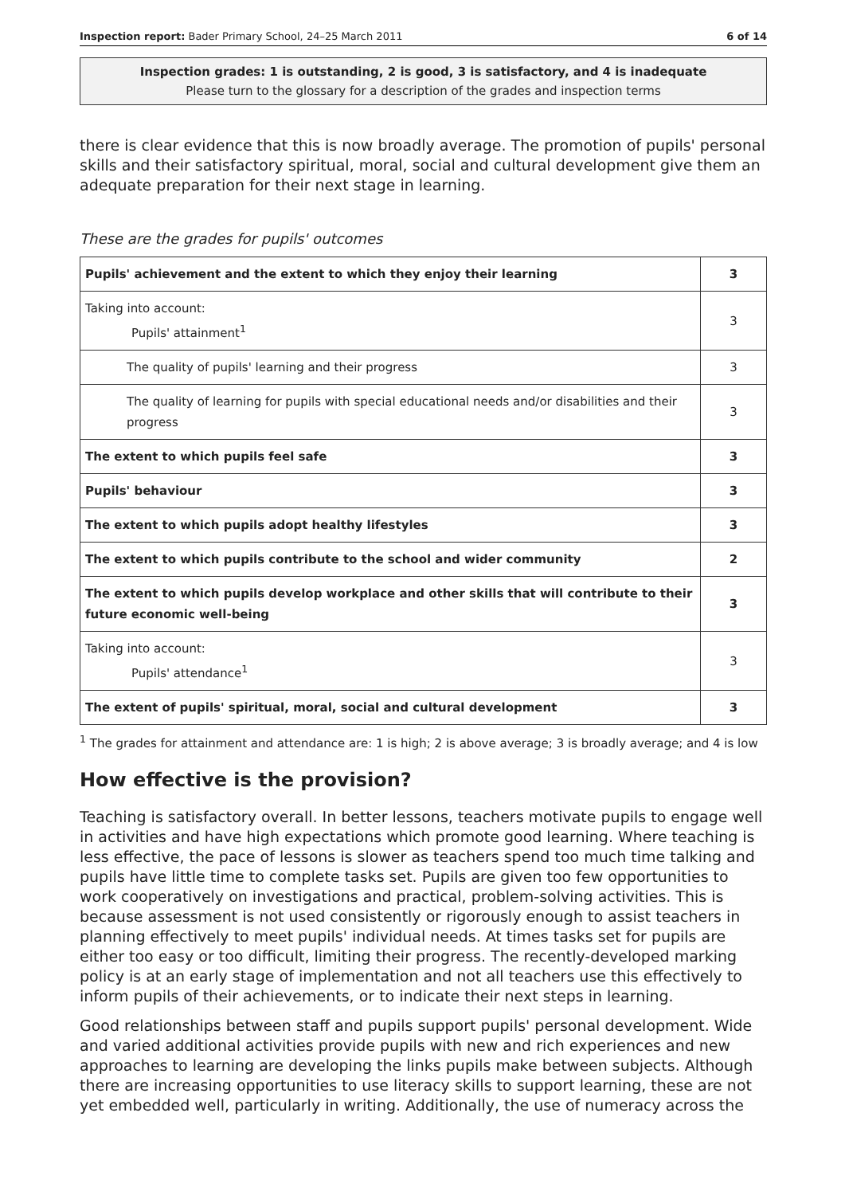Inspection report: Bader Primary School, 24–25 March 2011 6 of 14
Inspection grades: 1 is outstanding, 2 is good, 3 is satisfactory, and 4 is inadequate
Please turn to the glossary for a description of the grades and inspection terms
there is clear evidence that this is now broadly average. The promotion of pupils' personal skills and their satisfactory spiritual, moral, social and cultural development give them an adequate preparation for their next stage in learning.
These are the grades for pupils' outcomes
| Pupils' achievement and the extent to which they enjoy their learning | 3 |
| Taking into account: Pupils' attainment<sup>1</sup> | 3 |
| The quality of pupils' learning and their progress | 3 |
| The quality of learning for pupils with special educational needs and/or disabilities and their progress | 3 |
| The extent to which pupils feel safe | 3 |
| Pupils' behaviour | 3 |
| The extent to which pupils adopt healthy lifestyles | 3 |
| The extent to which pupils contribute to the school and wider community | 2 |
| The extent to which pupils develop workplace and other skills that will contribute to their future economic well-being | 3 |
| Taking into account: Pupils' attendance<sup>1</sup> | 3 |
| The extent of pupils' spiritual, moral, social and cultural development | 3 |
<sup>1</sup> The grades for attainment and attendance are: 1 is high; 2 is above average; 3 is broadly average; and 4 is low
How effective is the provision?
Teaching is satisfactory overall. In better lessons, teachers motivate pupils to engage well in activities and have high expectations which promote good learning. Where teaching is less effective, the pace of lessons is slower as teachers spend too much time talking and pupils have little time to complete tasks set. Pupils are given too few opportunities to work cooperatively on investigations and practical, problem-solving activities. This is because assessment is not used consistently or rigorously enough to assist teachers in planning effectively to meet pupils' individual needs. At times tasks set for pupils are either too easy or too difficult, limiting their progress. The recently-developed marking policy is at an early stage of implementation and not all teachers use this effectively to inform pupils of their achievements, or to indicate their next steps in learning.
Good relationships between staff and pupils support pupils' personal development. Wide and varied additional activities provide pupils with new and rich experiences and new approaches to learning are developing the links pupils make between subjects. Although there are increasing opportunities to use literacy skills to support learning, these are not yet embedded well, particularly in writing. Additionally, the use of numeracy across the